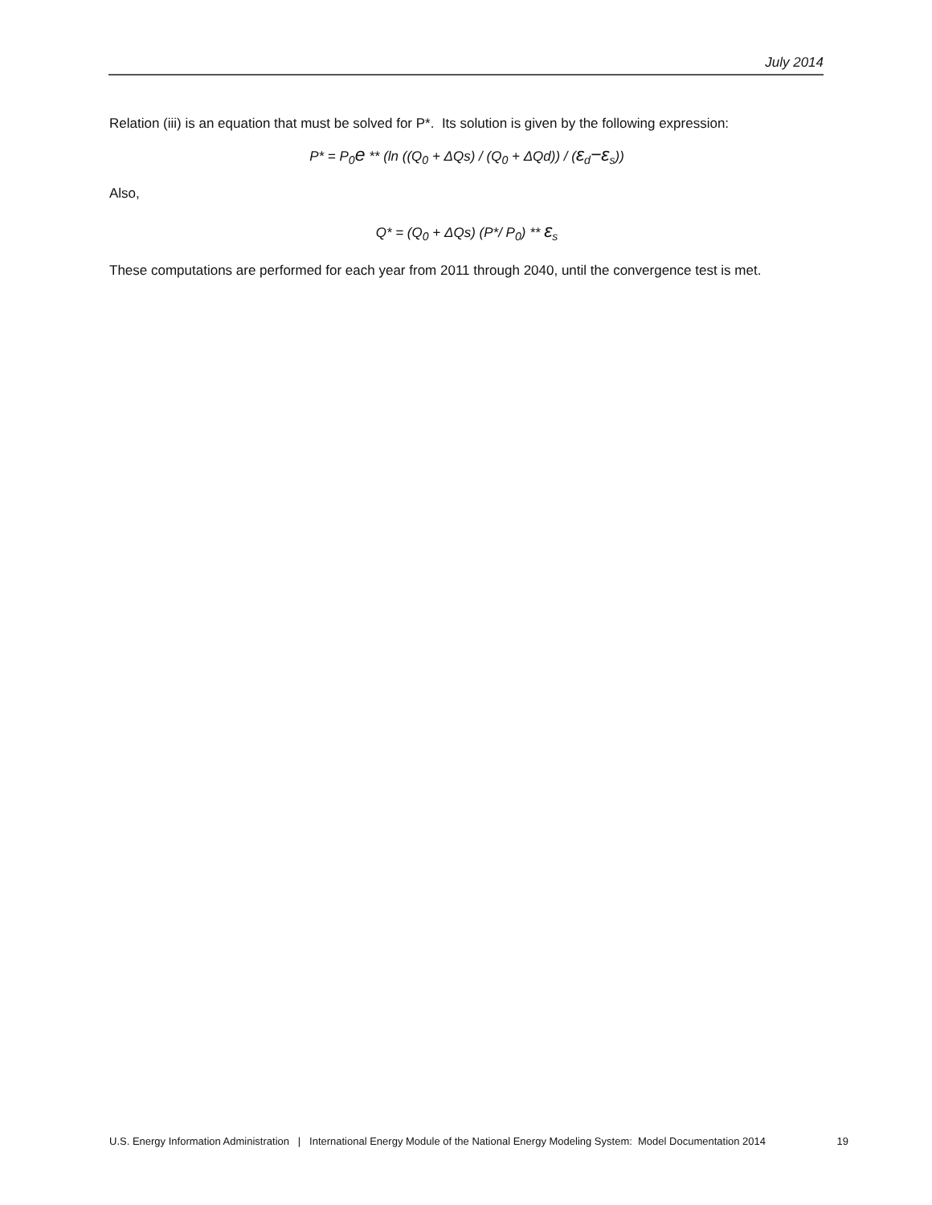July 2014
Relation (iii) is an equation that must be solved for P*. Its solution is given by the following expression:
P* = P<sub>0</sub>e ** (ln ((Q<sub>0</sub> + ΔQs) / (Q<sub>0</sub> + ΔQd)) / (ε<sub>d</sub>−ε<sub>s</sub>))
Also,
Q* = (Q<sub>0</sub> + ΔQs) (P*/ P<sub>0</sub>) ** ε<sub>s</sub>
These computations are performed for each year from 2011 through 2040, until the convergence test is met.
U.S. Energy Information Administration | International Energy Module of the National Energy Modeling System: Model Documentation 2014 19